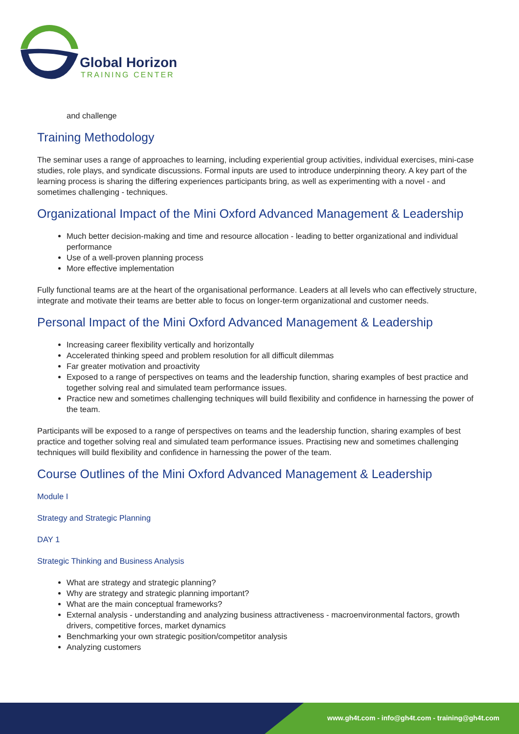Global Horizon
TRAINING CENTER
and challenge
Training Methodology
The seminar uses a range of approaches to learning, including experiential group activities, individual exercises, mini-case studies, role plays, and syndicate discussions. Formal inputs are used to introduce underpinning theory. A key part of the learning process is sharing the differing experiences participants bring, as well as experimenting with a novel - and sometimes challenging - techniques.
Organizational Impact of the Mini Oxford Advanced Management & Leadership
Much better decision-making and time and resource allocation - leading to better organizational and individual performance
Use of a well-proven planning process
More effective implementation
Fully functional teams are at the heart of the organisational performance. Leaders at all levels who can effectively structure, integrate and motivate their teams are better able to focus on longer-term organizational and customer needs.
Personal Impact of the Mini Oxford Advanced Management & Leadership
Increasing career flexibility vertically and horizontally
Accelerated thinking speed and problem resolution for all difficult dilemmas
Far greater motivation and proactivity
Exposed to a range of perspectives on teams and the leadership function, sharing examples of best practice and together solving real and simulated team performance issues.
Practice new and sometimes challenging techniques will build flexibility and confidence in harnessing the power of the team.
Participants will be exposed to a range of perspectives on teams and the leadership function, sharing examples of best practice and together solving real and simulated team performance issues. Practising new and sometimes challenging techniques will build flexibility and confidence in harnessing the power of the team.
Course Outlines of the Mini Oxford Advanced Management & Leadership
Module I
Strategy and Strategic Planning
DAY 1
Strategic Thinking and Business Analysis
What are strategy and strategic planning?
Why are strategy and strategic planning important?
What are the main conceptual frameworks?
External analysis - understanding and analyzing business attractiveness - macroenvironmental factors, growth drivers, competitive forces, market dynamics
Benchmarking your own strategic position/competitor analysis
Analyzing customers
www.gh4t.com - info@gh4t.com - training@gh4t.com